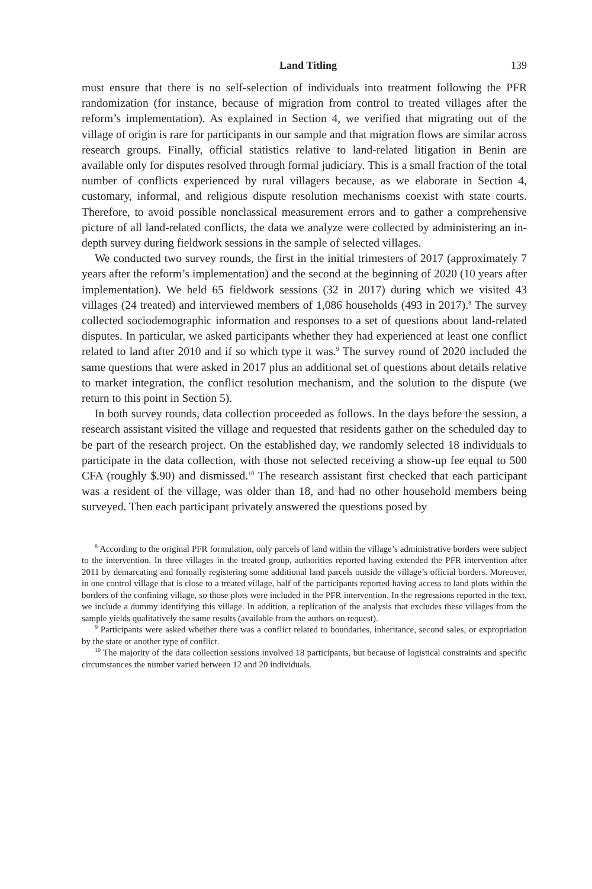Land Titling 139
must ensure that there is no self-selection of individuals into treatment following the PFR randomization (for instance, because of migration from control to treated villages after the reform’s implementation). As explained in Section 4, we verified that migrating out of the village of origin is rare for participants in our sample and that migration flows are similar across research groups. Finally, official statistics relative to land-related litigation in Benin are available only for disputes resolved through formal judiciary. This is a small fraction of the total number of conflicts experienced by rural villagers because, as we elaborate in Section 4, customary, informal, and religious dispute resolution mechanisms coexist with state courts. Therefore, to avoid possible nonclassical measurement errors and to gather a comprehensive picture of all land-related conflicts, the data we analyze were collected by administering an in-depth survey during fieldwork sessions in the sample of selected villages.
We conducted two survey rounds, the first in the initial trimesters of 2017 (approximately 7 years after the reform’s implementation) and the second at the beginning of 2020 (10 years after implementation). We held 65 fieldwork sessions (32 in 2017) during which we visited 43 villages (24 treated) and interviewed members of 1,086 households (493 in 2017).<sup>8</sup> The survey collected sociodemographic information and responses to a set of questions about land-related disputes. In particular, we asked participants whether they had experienced at least one conflict related to land after 2010 and if so which type it was.<sup>9</sup> The survey round of 2020 included the same questions that were asked in 2017 plus an additional set of questions about details relative to market integration, the conflict resolution mechanism, and the solution to the dispute (we return to this point in Section 5).
In both survey rounds, data collection proceeded as follows. In the days before the session, a research assistant visited the village and requested that residents gather on the scheduled day to be part of the research project. On the established day, we randomly selected 18 individuals to participate in the data collection, with those not selected receiving a show-up fee equal to 500 CFA (roughly $.90) and dismissed.<sup>10</sup> The research assistant first checked that each participant was a resident of the village, was older than 18, and had no other household members being surveyed. Then each participant privately answered the questions posed by
<sup>8</sup> According to the original PFR formulation, only parcels of land within the village’s administrative borders were subject to the intervention. In three villages in the treated group, authorities reported having extended the PFR intervention after 2011 by demarcating and formally registering some additional land parcels outside the village’s official borders. Moreover, in one control village that is close to a treated village, half of the participants reported having access to land plots within the borders of the confining village, so those plots were included in the PFR intervention. In the regressions reported in the text, we include a dummy identifying this village. In addition, a replication of the analysis that excludes these villages from the sample yields qualitatively the same results (available from the authors on request).
<sup>9</sup> Participants were asked whether there was a conflict related to boundaries, inheritance, second sales, or expropriation by the state or another type of conflict.
<sup>10</sup> The majority of the data collection sessions involved 18 participants, but because of logistical constraints and specific circumstances the number varied between 12 and 20 individuals.